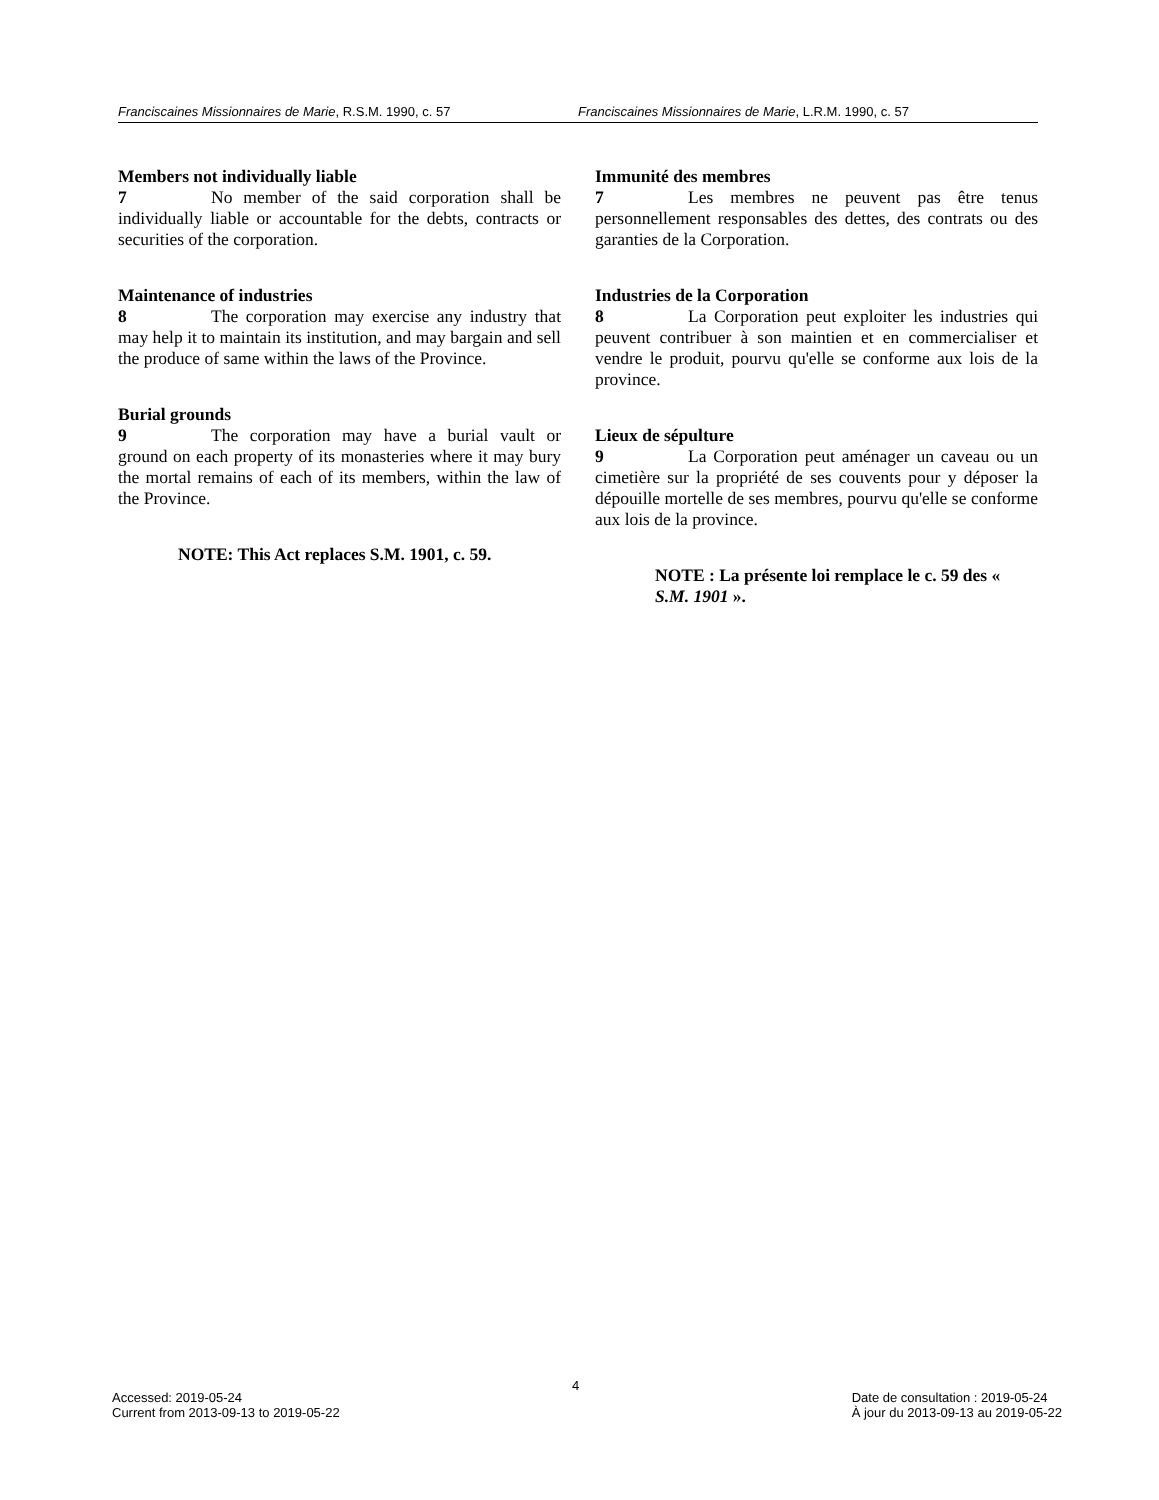Franciscaines Missionnaires de Marie, R.S.M. 1990, c. 57 Franciscaines Missionnaires de Marie, L.R.M. 1990, c. 57
Members not individually liable
7 No member of the said corporation shall be individually liable or accountable for the debts, contracts or securities of the corporation.
Maintenance of industries
8 The corporation may exercise any industry that may help it to maintain its institution, and may bargain and sell the produce of same within the laws of the Province.
Burial grounds
9 The corporation may have a burial vault or ground on each property of its monasteries where it may bury the mortal remains of each of its members, within the law of the Province.
NOTE: This Act replaces S.M. 1901, c. 59.
Immunité des membres
7 Les membres ne peuvent pas être tenus personnellement responsables des dettes, des contrats ou des garanties de la Corporation.
Industries de la Corporation
8 La Corporation peut exploiter les industries qui peuvent contribuer à son maintien et en commercialiser et vendre le produit, pourvu qu'elle se conforme aux lois de la province.
Lieux de sépulture
9 La Corporation peut aménager un caveau ou un cimetière sur la propriété de ses couvents pour y déposer la dépouille mortelle de ses membres, pourvu qu'elle se conforme aux lois de la province.
NOTE : La présente loi remplace le c. 59 des « S.M. 1901 ».
4
Accessed: 2019-05-24
Current from 2013-09-13 to 2019-05-22
Date de consultation : 2019-05-24
À jour du 2013-09-13 au 2019-05-22